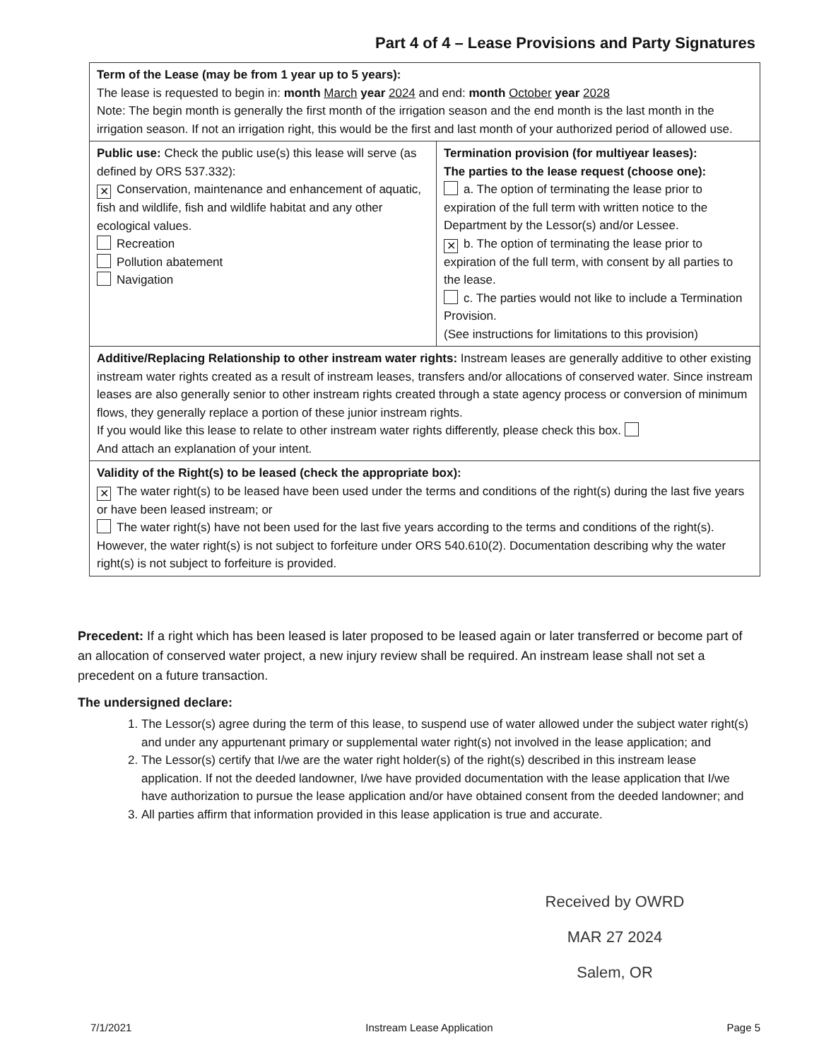Part 4 of 4 – Lease Provisions and Party Signatures
| Term of the Lease (may be from 1 year up to 5 years): The lease is requested to begin in: month March year 2024 and end: month October year 2028 Note: The begin month is generally the first month of the irrigation season and the end month is the last month in the irrigation season. If not an irrigation right, this would be the first and last month of your authorized period of allowed use. | |
| Public use: Check the public use(s) this lease will serve (as defined by ORS 537.332): ✕ Conservation, maintenance and enhancement of aquatic, fish and wildlife, fish and wildlife habitat and any other ecological values. Recreation Pollution abatement Navigation | Termination provision (for multiyear leases): The parties to the lease request (choose one): a. The option of terminating the lease prior to expiration of the full term with written notice to the Department by the Lessor(s) and/or Lessee. ✕ b. The option of terminating the lease prior to expiration of the full term, with consent by all parties to the lease. c. The parties would not like to include a Termination Provision. (See instructions for limitations to this provision) |
| Additive/Replacing Relationship to other instream water rights: Instream leases are generally additive to other existing instream water rights created as a result of instream leases, transfers and/or allocations of conserved water. Since instream leases are also generally senior to other instream rights created through a state agency process or conversion of minimum flows, they generally replace a portion of these junior instream rights. If you would like this lease to relate to other instream water rights differently, please check this box. And attach an explanation of your intent. | |
| Validity of the Right(s) to be leased (check the appropriate box): ✕ The water right(s) to be leased have been used under the terms and conditions of the right(s) during the last five years or have been leased instream; or The water right(s) have not been used for the last five years according to the terms and conditions of the right(s). However, the water right(s) is not subject to forfeiture under ORS 540.610(2). Documentation describing why the water right(s) is not subject to forfeiture is provided. | |
Precedent: If a right which has been leased is later proposed to be leased again or later transferred or become part of an allocation of conserved water project, a new injury review shall be required. An instream lease shall not set a precedent on a future transaction.
The undersigned declare:
1. The Lessor(s) agree during the term of this lease, to suspend use of water allowed under the subject water right(s) and under any appurtenant primary or supplemental water right(s) not involved in the lease application; and
2. The Lessor(s) certify that I/we are the water right holder(s) of the right(s) described in this instream lease application. If not the deeded landowner, I/we have provided documentation with the lease application that I/we have authorization to pursue the lease application and/or have obtained consent from the deeded landowner; and
3. All parties affirm that information provided in this lease application is true and accurate.
Received by OWRD
MAR 27 2024
Salem, OR
7/1/2021 Instream Lease Application Page 5